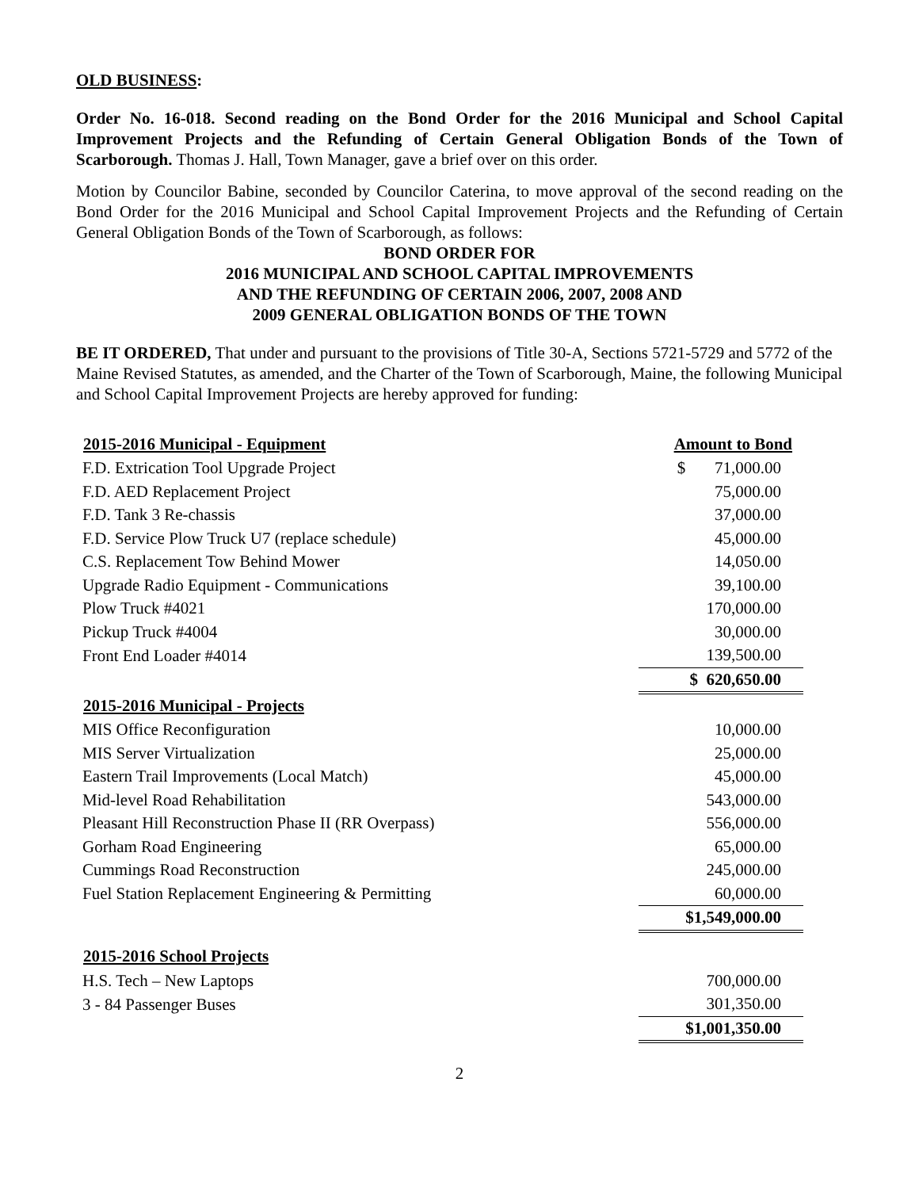OLD BUSINESS:
Order No. 16-018. Second reading on the Bond Order for the 2016 Municipal and School Capital Improvement Projects and the Refunding of Certain General Obligation Bonds of the Town of Scarborough. Thomas J. Hall, Town Manager, gave a brief over on this order.
Motion by Councilor Babine, seconded by Councilor Caterina, to move approval of the second reading on the Bond Order for the 2016 Municipal and School Capital Improvement Projects and the Refunding of Certain General Obligation Bonds of the Town of Scarborough, as follows:
BOND ORDER FOR
2016 MUNICIPAL AND SCHOOL CAPITAL IMPROVEMENTS
AND THE REFUNDING OF CERTAIN 2006, 2007, 2008 AND
2009 GENERAL OBLIGATION BONDS OF THE TOWN
BE IT ORDERED, That under and pursuant to the provisions of Title 30-A, Sections 5721-5729 and 5772 of the Maine Revised Statutes, as amended, and the Charter of the Town of Scarborough, Maine, the following Municipal and School Capital Improvement Projects are hereby approved for funding:
| 2015-2016 Municipal - Equipment | Amount to Bond |
| --- | --- |
| F.D. Extrication Tool Upgrade Project | $ 71,000.00 |
| F.D. AED Replacement Project | 75,000.00 |
| F.D. Tank 3 Re-chassis | 37,000.00 |
| F.D. Service Plow Truck U7 (replace schedule) | 45,000.00 |
| C.S. Replacement Tow Behind Mower | 14,050.00 |
| Upgrade Radio Equipment - Communications | 39,100.00 |
| Plow Truck #4021 | 170,000.00 |
| Pickup Truck #4004 | 30,000.00 |
| Front End Loader #4014 | 139,500.00 |
| | $ 620,650.00 |
| 2015-2016 Municipal - Projects | |
| MIS Office Reconfiguration | 10,000.00 |
| MIS Server Virtualization | 25,000.00 |
| Eastern Trail Improvements (Local Match) | 45,000.00 |
| Mid-level Road Rehabilitation | 543,000.00 |
| Pleasant Hill Reconstruction Phase II (RR Overpass) | 556,000.00 |
| Gorham Road Engineering | 65,000.00 |
| Cummings Road Reconstruction | 245,000.00 |
| Fuel Station Replacement Engineering & Permitting | 60,000.00 |
| | $1,549,000.00 |
| 2015-2016 School Projects | |
| H.S. Tech – New Laptops | 700,000.00 |
| 3 - 84 Passenger Buses | 301,350.00 |
| | $1,001,350.00 |
2